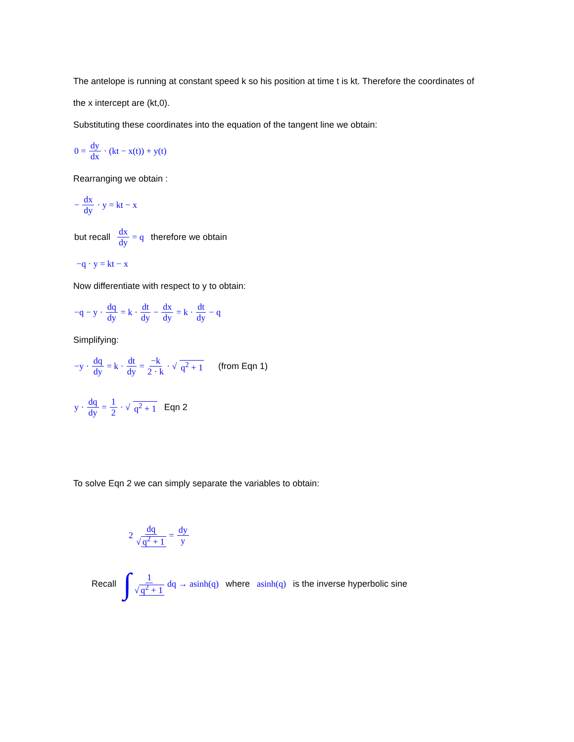The antelope is running at constant speed k so his position at time t is kt. Therefore the coordinates of
the x intercept are (kt,0).
Substituting these coordinates into the equation of the tangent line we obtain:
0 = dy dx · (kt − x(t)) + y(t)
Rearranging we obtain :
− dx dy · y = kt − x
but recall dx dy = q therefore we obtain
−q · y = kt − x
Now differentiate with respect to y to obtain:
−q − y · dq dy = k · dt dy − dx dy = k · dt dy − q
Simplifying:
−y · dq dy = k · dt dy = −k 2 · k · √ q<sup>2</sup> + 1 (from Eqn 1)
y · dq dy = 1 2 · √ q<sup>2</sup> + 1 Eqn 2
To solve Eqn 2 we can simply separate the variables to obtain:
2 dq √ q<sup>2</sup> + 1 = dy y
Recall ∫ 1 √ q<sup>2</sup> + 1 dq → asinh(q) where asinh(q) is the inverse hyperbolic sine